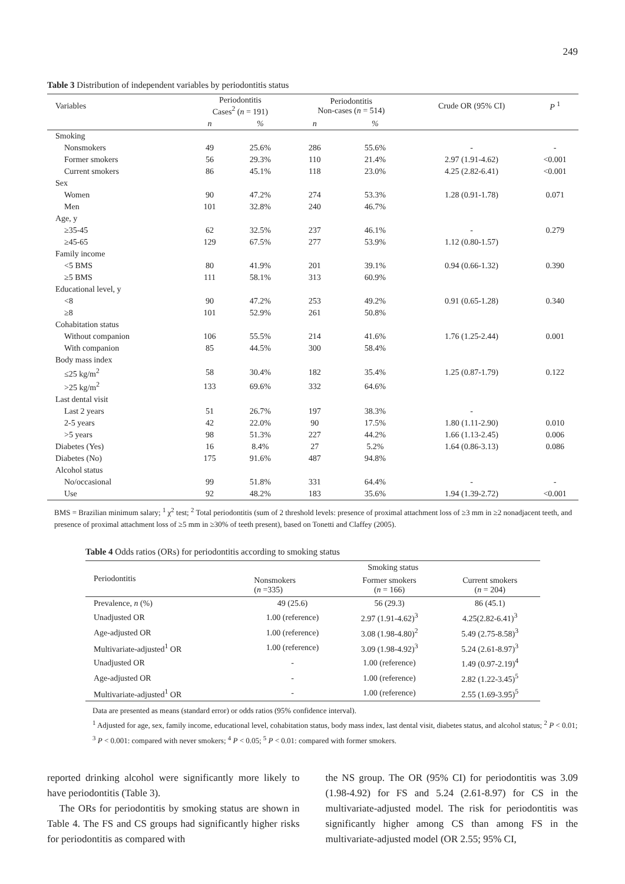249
Table 3 Distribution of independent variables by periodontitis status
| Variables | Periodontitis Cases<sup>2</sup> ( n = 191) | | Periodontitis Non-cases ( n = 514) | | Crude OR (95% CI) | P <sup>1</sup> |
| --- | --- | --- | --- | --- | --- | --- |
| | n | % | n | % | | |
| Smoking | | | | | | |
| Nonsmokers | 49 | 25.6% | 286 | 55.6% | - | - |
| Former smokers | 56 | 29.3% | 110 | 21.4% | 2.97 (1.91-4.62) | <0.001 |
| Current smokers | 86 | 45.1% | 118 | 23.0% | 4.25 (2.82-6.41) | <0.001 |
| Sex | | | | | | |
| Women | 90 | 47.2% | 274 | 53.3% | 1.28 (0.91-1.78) | 0.071 |
| Men | 101 | 32.8% | 240 | 46.7% | | |
| Age, y | | | | | | |
| ≥35-45 | 62 | 32.5% | 237 | 46.1% | - | 0.279 |
| ≥45-65 | 129 | 67.5% | 277 | 53.9% | 1.12 (0.80-1.57) | |
| Family income | | | | | | |
| <5 BMS | 80 | 41.9% | 201 | 39.1% | 0.94 (0.66-1.32) | 0.390 |
| ≥5 BMS | 111 | 58.1% | 313 | 60.9% | | |
| Educational level, y | | | | | | |
| <8 | 90 | 47.2% | 253 | 49.2% | 0.91 (0.65-1.28) | 0.340 |
| ≥8 | 101 | 52.9% | 261 | 50.8% | | |
| Cohabitation status | | | | | | |
| Without companion | 106 | 55.5% | 214 | 41.6% | 1.76 (1.25-2.44) | 0.001 |
| With companion | 85 | 44.5% | 300 | 58.4% | | |
| Body mass index | | | | | | |
| ≤25 kg/m<sup>2</sup> | 58 | 30.4% | 182 | 35.4% | 1.25 (0.87-1.79) | 0.122 |
| >25 kg/m<sup>2</sup> | 133 | 69.6% | 332 | 64.6% | | |
| Last dental visit | | | | | | |
| Last 2 years | 51 | 26.7% | 197 | 38.3% | - | |
| 2-5 years | 42 | 22.0% | 90 | 17.5% | 1.80 (1.11-2.90) | 0.010 |
| >5 years | 98 | 51.3% | 227 | 44.2% | 1.66 (1.13-2.45) | 0.006 |
| Diabetes (Yes) | 16 | 8.4% | 27 | 5.2% | 1.64 (0.86-3.13) | 0.086 |
| Diabetes (No) | 175 | 91.6% | 487 | 94.8% | | |
| Alcohol status | | | | | | |
| No/occasional | 99 | 51.8% | 331 | 64.4% | - | - |
| Use | 92 | 48.2% | 183 | 35.6% | 1.94 (1.39-2.72) | <0.001 |
BMS = Brazilian minimum salary; <sup>1</sup> χ<sup>2</sup> test; <sup>2</sup> Total periodontitis (sum of 2 threshold levels: presence of proximal attachment loss of ≥3 mm in ≥2 nonadjacent teeth, and presence of proximal attachment loss of ≥5 mm in ≥30% of teeth present), based on Tonetti and Claffey (2005).
Table 4 Odds ratios (ORs) for periodontitis according to smoking status
| Periodontitis | Smoking status | | |
| --- | --- | --- | --- |
| | Nonsmokers ( n =335) | Former smokers ( n = 166) | Current smokers ( n = 204) |
| Prevalence, n (%) | 49 (25.6) | 56 (29.3) | 86 (45.1) |
| Unadjusted OR | 1.00 (reference) | 2.97 (1.91-4.62)<sup>3</sup> | 4.25(2.82-6.41)<sup>3</sup> |
| Age-adjusted OR | 1.00 (reference) | 3.08 (1.98-4.80)<sup>2</sup> | 5.49 (2.75-8.58)<sup>3</sup> |
| Multivariate-adjusted<sup>1</sup> OR | 1.00 (reference) | 3.09 (1.98-4.92)<sup>3</sup> | 5.24 (2.61-8.97)<sup>3</sup> |
| Unadjusted OR | - | 1.00 (reference) | 1.49 (0.97-2.19)<sup>4</sup> |
| Age-adjusted OR | - | 1.00 (reference) | 2.82 (1.22-3.45)<sup>5</sup> |
| Multivariate-adjusted<sup>1</sup> OR | - | 1.00 (reference) | 2.55 (1.69-3.95)<sup>5</sup> |
Data are presented as means (standard error) or odds ratios (95% confidence interval).
<sup>1</sup> Adjusted for age, sex, family income, educational level, cohabitation status, body mass index, last dental visit, diabetes status, and alcohol status; <sup>2</sup> P < 0.01; <sup>3</sup> P < 0.001: compared with never smokers; <sup>4</sup> P < 0.05; <sup>5</sup> P < 0.01: compared with former smokers.
reported drinking alcohol were significantly more likely to have periodontitis (Table 3).
The ORs for periodontitis by smoking status are shown in Table 4. The FS and CS groups had significantly higher risks for periodontitis as compared with
the NS group. The OR (95% CI) for periodontitis was 3.09 (1.98-4.92) for FS and 5.24 (2.61-8.97) for CS in the multivariate-adjusted model. The risk for periodontitis was significantly higher among CS than among FS in the multivariate-adjusted model (OR 2.55; 95% CI,